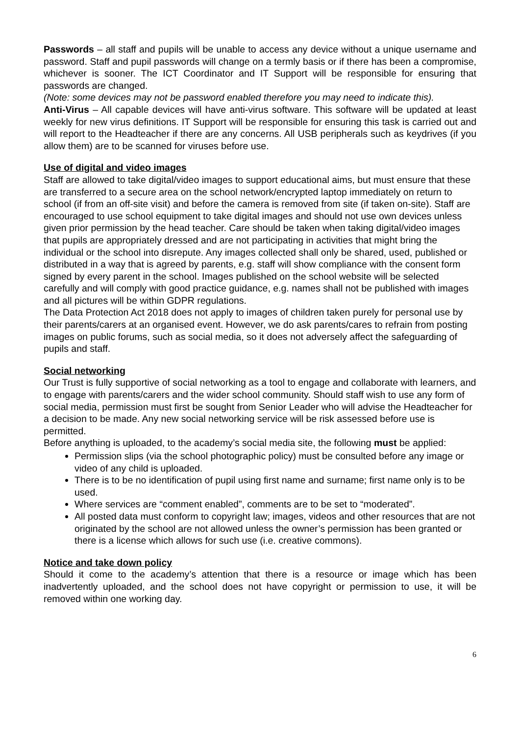Passwords – all staff and pupils will be unable to access any device without a unique username and password. Staff and pupil passwords will change on a termly basis or if there has been a compromise, whichever is sooner. The ICT Coordinator and IT Support will be responsible for ensuring that passwords are changed.
(Note: some devices may not be password enabled therefore you may need to indicate this).
Anti-Virus – All capable devices will have anti-virus software. This software will be updated at least weekly for new virus definitions. IT Support will be responsible for ensuring this task is carried out and will report to the Headteacher if there are any concerns. All USB peripherals such as keydrives (if you allow them) are to be scanned for viruses before use.
Use of digital and video images
Staff are allowed to take digital/video images to support educational aims, but must ensure that these are transferred to a secure area on the school network/encrypted laptop immediately on return to school (if from an off-site visit) and before the camera is removed from site (if taken on-site). Staff are encouraged to use school equipment to take digital images and should not use own devices unless given prior permission by the head teacher. Care should be taken when taking digital/video images that pupils are appropriately dressed and are not participating in activities that might bring the individual or the school into disrepute. Any images collected shall only be shared, used, published or distributed in a way that is agreed by parents, e.g. staff will show compliance with the consent form signed by every parent in the school. Images published on the school website will be selected carefully and will comply with good practice guidance, e.g. names shall not be published with images and all pictures will be within GDPR regulations.
The Data Protection Act 2018 does not apply to images of children taken purely for personal use by their parents/carers at an organised event. However, we do ask parents/cares to refrain from posting images on public forums, such as social media, so it does not adversely affect the safeguarding of pupils and staff.
Social networking
Our Trust is fully supportive of social networking as a tool to engage and collaborate with learners, and to engage with parents/carers and the wider school community. Should staff wish to use any form of social media, permission must first be sought from Senior Leader who will advise the Headteacher for a decision to be made. Any new social networking service will be risk assessed before use is permitted.
Before anything is uploaded, to the academy’s social media site, the following must be applied:
Permission slips (via the school photographic policy) must be consulted before any image or video of any child is uploaded.
There is to be no identification of pupil using first name and surname; first name only is to be used.
Where services are “comment enabled”, comments are to be set to “moderated”.
All posted data must conform to copyright law; images, videos and other resources that are not originated by the school are not allowed unless the owner’s permission has been granted or there is a license which allows for such use (i.e. creative commons).
Notice and take down policy
Should it come to the academy’s attention that there is a resource or image which has been inadvertently uploaded, and the school does not have copyright or permission to use, it will be removed within one working day.
6